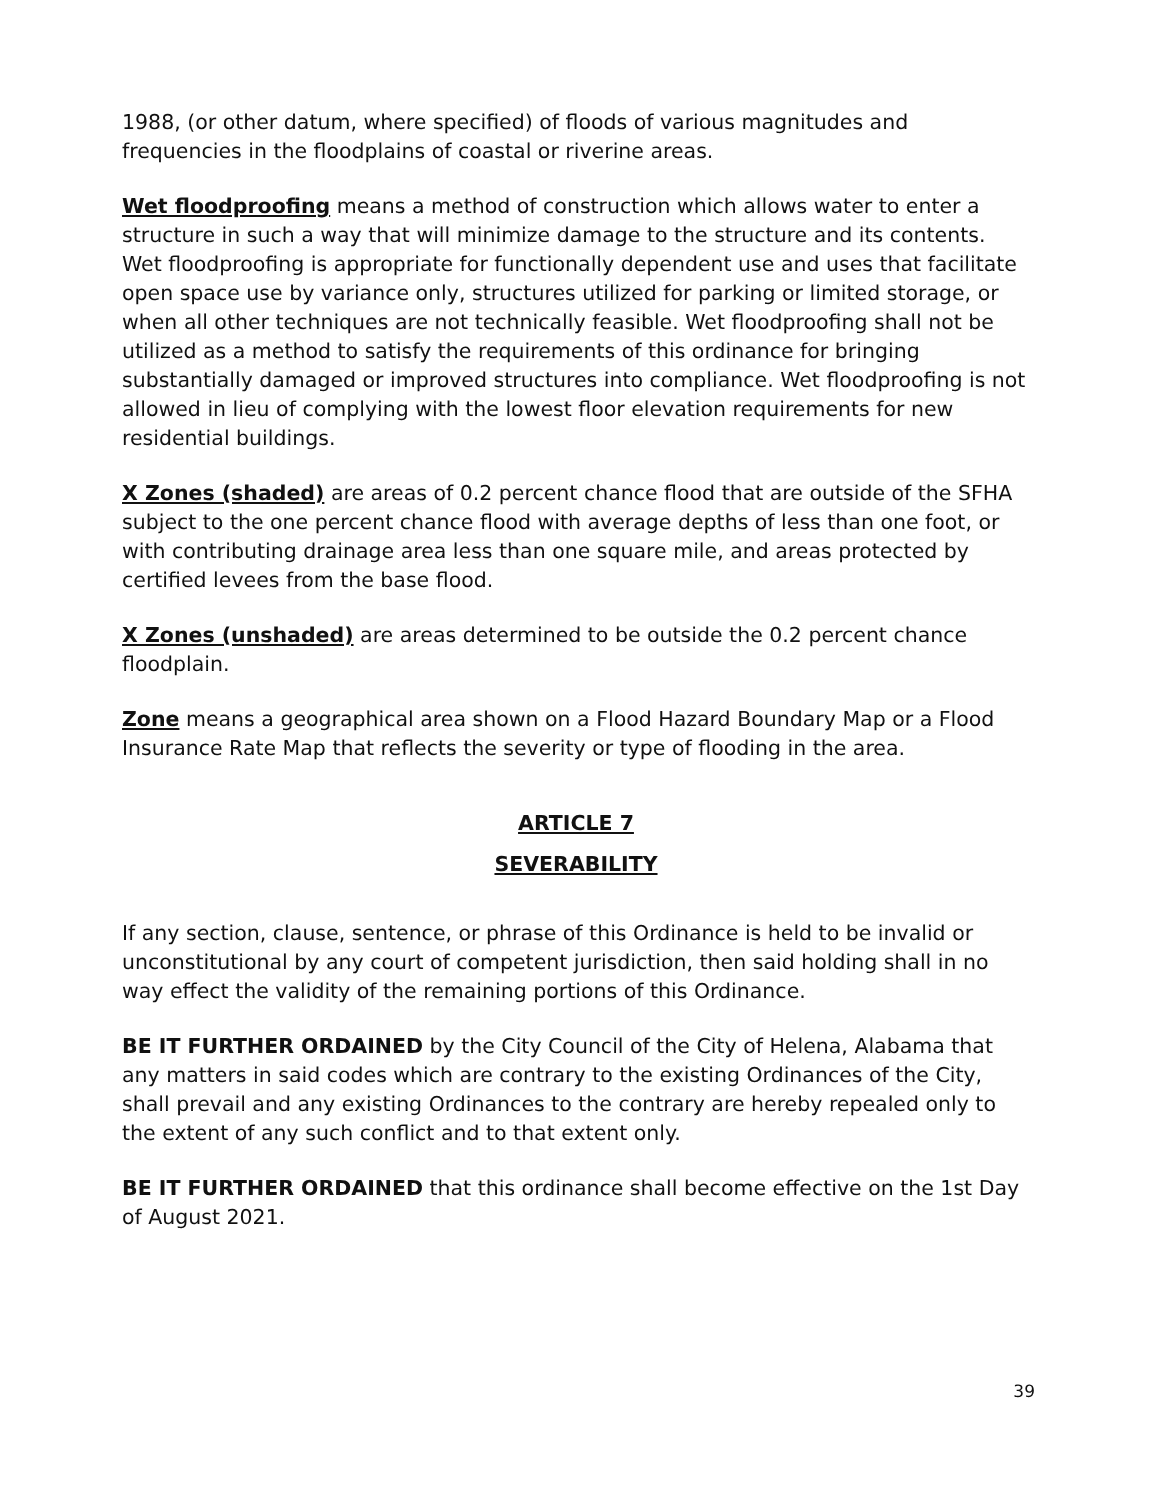1988, (or other datum, where specified) of floods of various magnitudes and frequencies in the floodplains of coastal or riverine areas.
Wet floodproofing means a method of construction which allows water to enter a structure in such a way that will minimize damage to the structure and its contents. Wet floodproofing is appropriate for functionally dependent use and uses that facilitate open space use by variance only, structures utilized for parking or limited storage, or when all other techniques are not technically feasible. Wet floodproofing shall not be utilized as a method to satisfy the requirements of this ordinance for bringing substantially damaged or improved structures into compliance. Wet floodproofing is not allowed in lieu of complying with the lowest floor elevation requirements for new residential buildings.
X Zones (shaded) are areas of 0.2 percent chance flood that are outside of the SFHA subject to the one percent chance flood with average depths of less than one foot, or with contributing drainage area less than one square mile, and areas protected by certified levees from the base flood.
X Zones (unshaded) are areas determined to be outside the 0.2 percent chance floodplain.
Zone means a geographical area shown on a Flood Hazard Boundary Map or a Flood Insurance Rate Map that reflects the severity or type of flooding in the area.
ARTICLE 7
SEVERABILITY
If any section, clause, sentence, or phrase of this Ordinance is held to be invalid or unconstitutional by any court of competent jurisdiction, then said holding shall in no way effect the validity of the remaining portions of this Ordinance.
BE IT FURTHER ORDAINED by the City Council of the City of Helena, Alabama that any matters in said codes which are contrary to the existing Ordinances of the City, shall prevail and any existing Ordinances to the contrary are hereby repealed only to the extent of any such conflict and to that extent only.
BE IT FURTHER ORDAINED that this ordinance shall become effective on the 1st Day of August 2021.
39